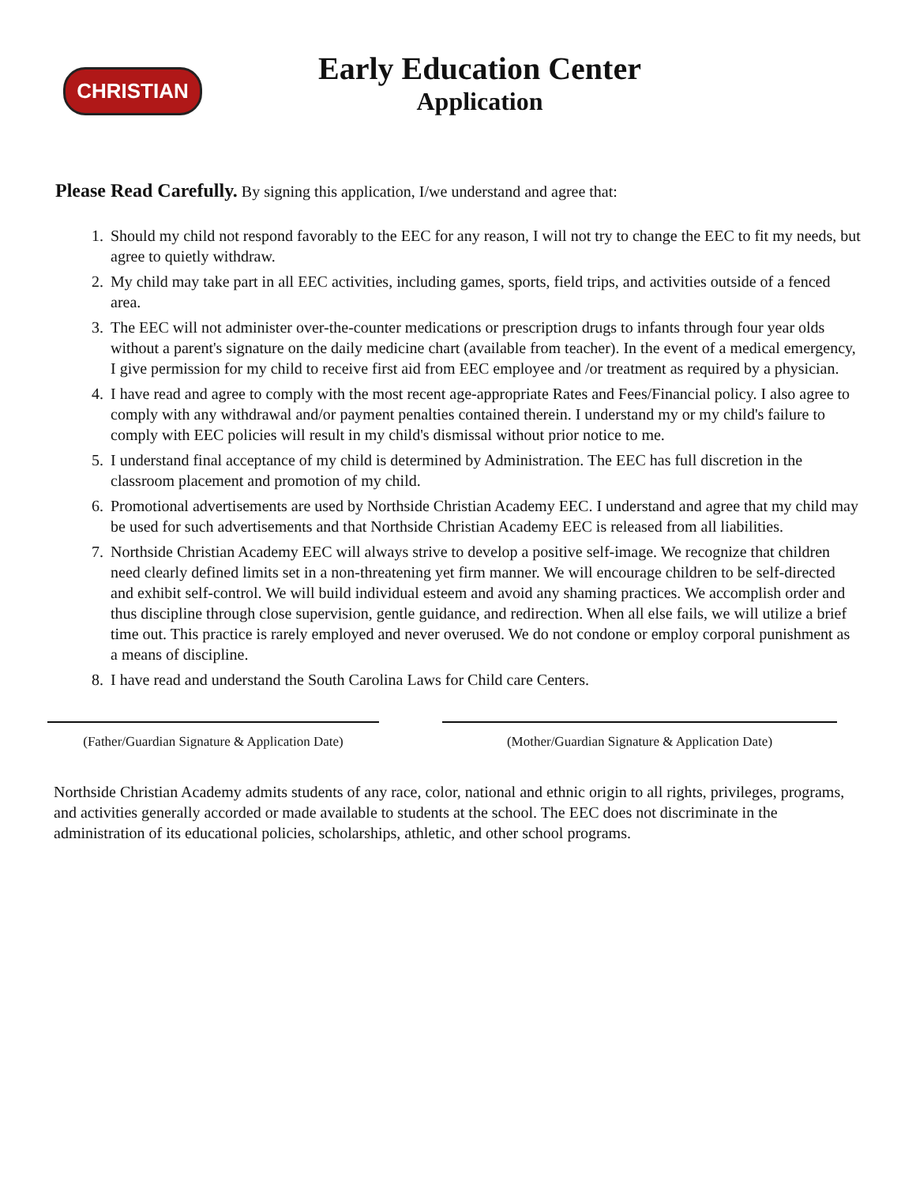CHRISTIAN
Early Education Center
Application
Please Read Carefully. By signing this application, I/we understand and agree that:
1. Should my child not respond favorably to the EEC for any reason, I will not try to change the EEC to fit my needs, but agree to quietly withdraw.
2. My child may take part in all EEC activities, including games, sports, field trips, and activities outside of a fenced area.
3. The EEC will not administer over-the-counter medications or prescription drugs to infants through four year olds without a parent's signature on the daily medicine chart (available from teacher). In the event of a medical emergency, I give permission for my child to receive first aid from EEC employee and /or treatment as required by a physician.
4. I have read and agree to comply with the most recent age-appropriate Rates and Fees/Financial policy. I also agree to comply with any withdrawal and/or payment penalties contained therein. I understand my or my child's failure to comply with EEC policies will result in my child's dismissal without prior notice to me.
5. I understand final acceptance of my child is determined by Administration. The EEC has full discretion in the classroom placement and promotion of my child.
6. Promotional advertisements are used by Northside Christian Academy EEC. I understand and agree that my child may be used for such advertisements and that Northside Christian Academy EEC is released from all liabilities.
7. Northside Christian Academy EEC will always strive to develop a positive self-image. We recognize that children need clearly defined limits set in a non-threatening yet firm manner. We will encourage children to be self-directed and exhibit self-control. We will build individual esteem and avoid any shaming practices. We accomplish order and thus discipline through close supervision, gentle guidance, and redirection. When all else fails, we will utilize a brief time out. This practice is rarely employed and never overused. We do not condone or employ corporal punishment as a means of discipline.
8. I have read and understand the South Carolina Laws for Child care Centers.
(Father/Guardian Signature & Application Date)
(Mother/Guardian Signature & Application Date)
Northside Christian Academy admits students of any race, color, national and ethnic origin to all rights, privileges, programs, and activities generally accorded or made available to students at the school. The EEC does not discriminate in the administration of its educational policies, scholarships, athletic, and other school programs.